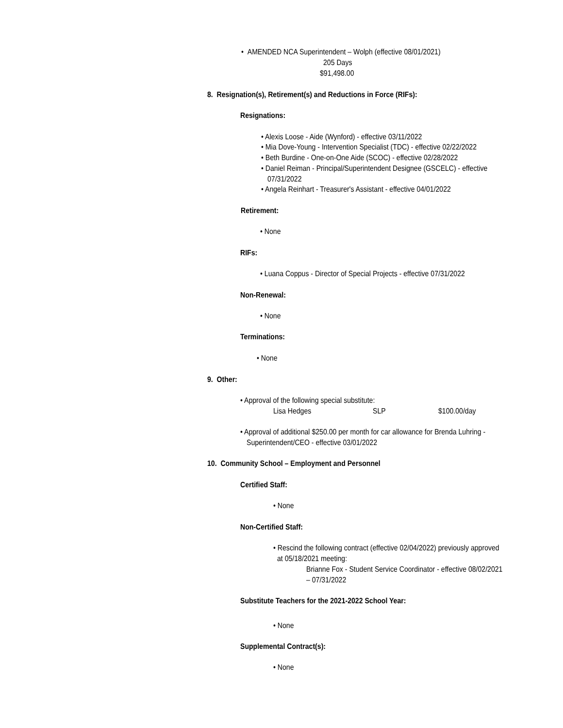• AMENDED NCA Superintendent – Wolph (effective 08/01/2021)
205 Days
$91,498.00
8. Resignation(s), Retirement(s) and Reductions in Force (RIFs):
Resignations:
• Alexis Loose - Aide (Wynford) - effective 03/11/2022
• Mia Dove-Young - Intervention Specialist (TDC) - effective 02/22/2022
• Beth Burdine - One-on-One Aide (SCOC) - effective 02/28/2022
• Daniel Reiman - Principal/Superintendent Designee (GSCELC) - effective
07/31/2022
• Angela Reinhart - Treasurer's Assistant - effective 04/01/2022
Retirement:
• None
RIFs:
• Luana Coppus - Director of Special Projects - effective 07/31/2022
Non-Renewal:
• None
Terminations:
• None
9. Other:
• Approval of the following special substitute:
Lisa Hedges SLP $100.00/day
• Approval of additional $250.00 per month for car allowance for Brenda Luhring -
Superintendent/CEO - effective 03/01/2022
10. Community School – Employment and Personnel
Certified Staff:
• None
Non-Certified Staff:
• Rescind the following contract (effective 02/04/2022) previously approved
at 05/18/2021 meeting:
Brianne Fox - Student Service Coordinator - effective 08/02/2021
– 07/31/2022
Substitute Teachers for the 2021-2022 School Year:
• None
Supplemental Contract(s):
• None